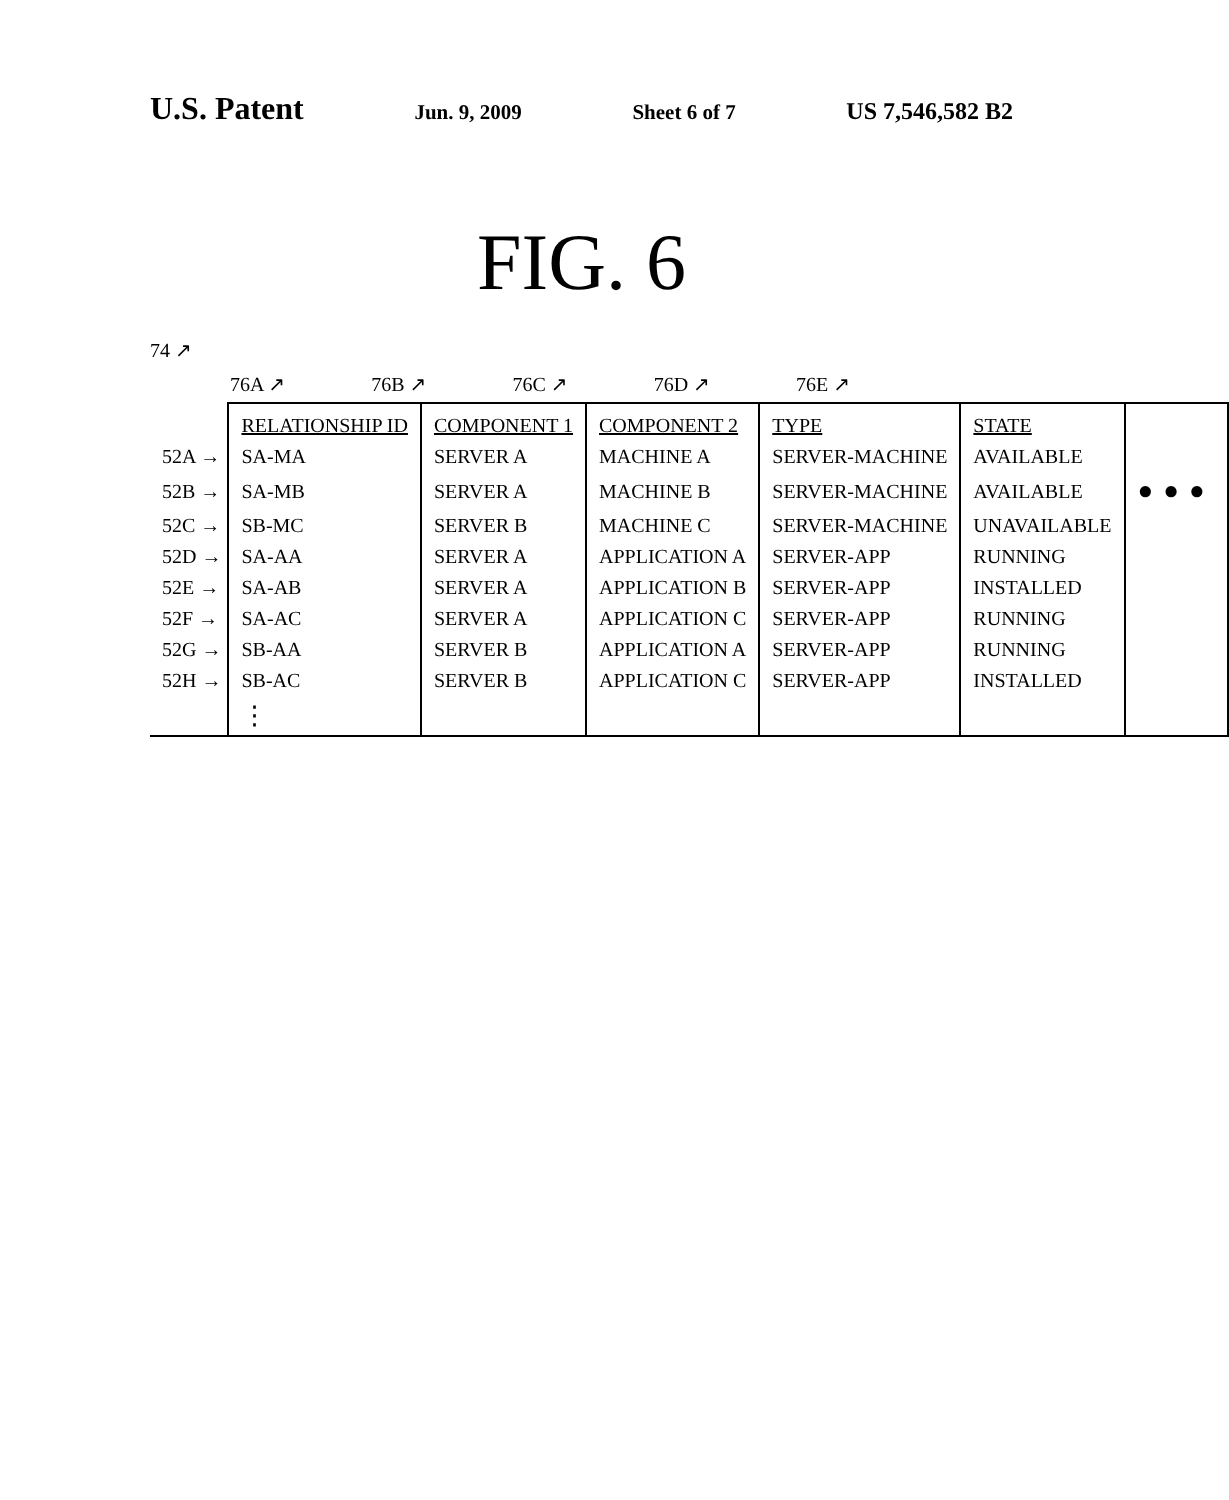U.S. Patent Jun. 9, 2009 Sheet 6 of 7 US 7,546,582 B2
FIG. 6
74 ↗
76A ↗ 76B ↗ 76C ↗ 76D ↗ 76E ↗
| | RELATIONSHIP ID | COMPONENT 1 | COMPONENT 2 | TYPE | STATE | |
| --- | --- | --- | --- | --- | --- | --- |
| 52A → | SA-MA | SERVER A | MACHINE A | SERVER-MACHINE | AVAILABLE | |
| 52B → | SA-MB | SERVER A | MACHINE B | SERVER-MACHINE | AVAILABLE | ●●● |
| 52C → | SB-MC | SERVER B | MACHINE C | SERVER-MACHINE | UNAVAILABLE | |
| 52D → | SA-AA | SERVER A | APPLICATION A | SERVER-APP | RUNNING | |
| 52E → | SA-AB | SERVER A | APPLICATION B | SERVER-APP | INSTALLED | |
| 52F → | SA-AC | SERVER A | APPLICATION C | SERVER-APP | RUNNING | |
| 52G → | SB-AA | SERVER B | APPLICATION A | SERVER-APP | RUNNING | |
| 52H → | SB-AC | SERVER B | APPLICATION C | SERVER-APP | INSTALLED | |
| | ⋮ | | | | | |